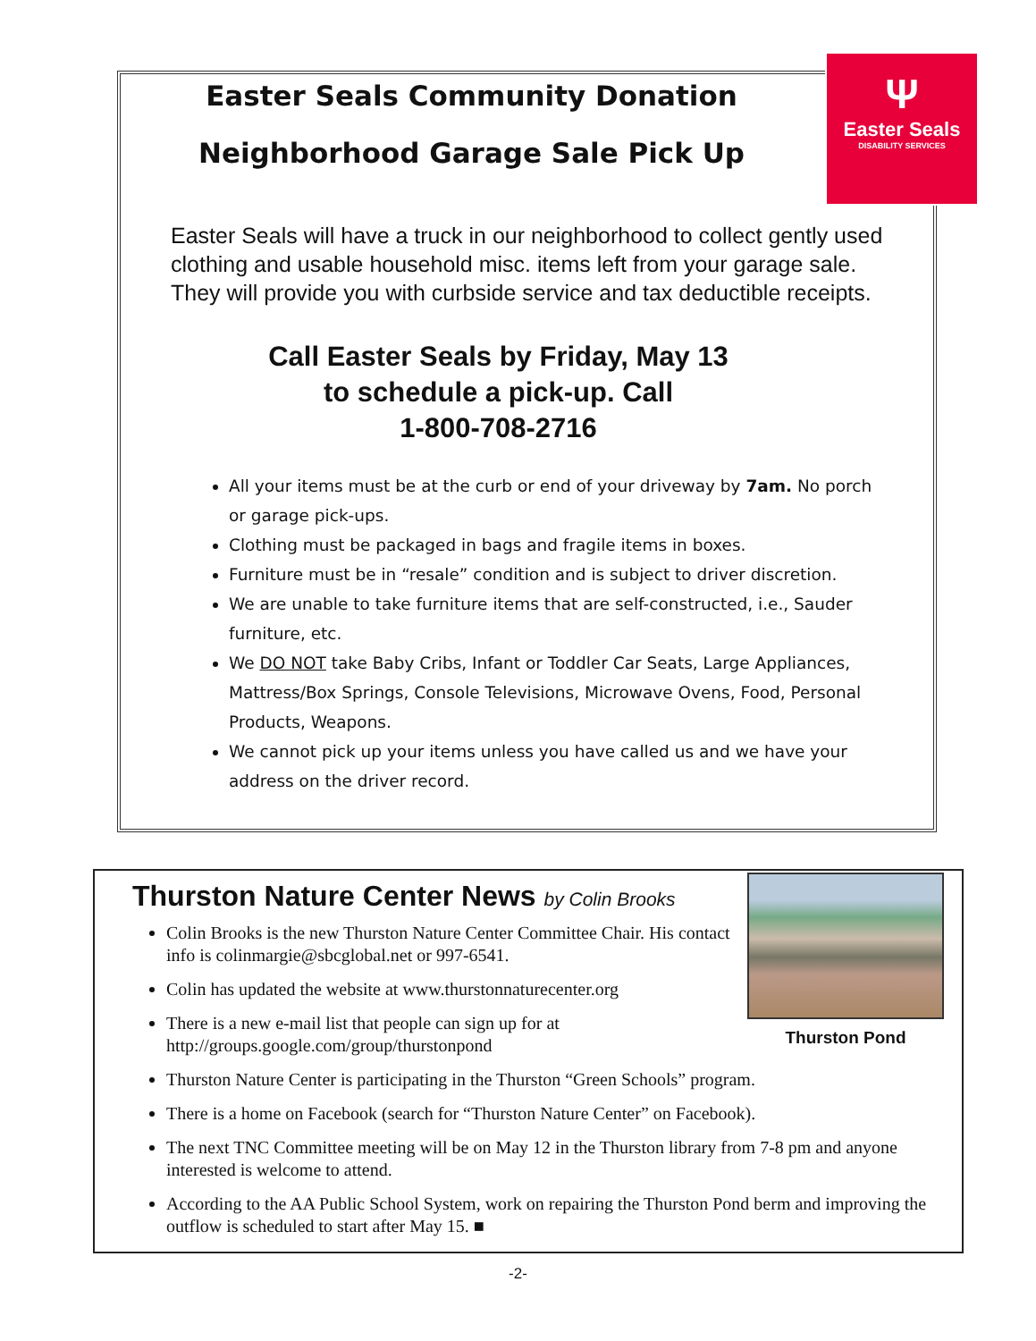Ψ
Easter Seals
DISABILITY SERVICES
Easter Seals Community Donation
Neighborhood Garage Sale Pick Up
Easter Seals will have a truck in our neighborhood to collect gently used clothing and usable household misc. items left from your garage sale. They will provide you with curbside service and tax deductible receipts.
Call Easter Seals by Friday, May 13
to schedule a pick-up. Call
1-800-708-2716
All your items must be at the curb or end of your driveway by 7am. No porch or garage pick-ups.
Clothing must be packaged in bags and fragile items in boxes.
Furniture must be in “resale” condition and is subject to driver discretion.
We are unable to take furniture items that are self-constructed, i.e., Sauder furniture, etc.
We DO NOT take Baby Cribs, Infant or Toddler Car Seats, Large Appliances, Mattress/Box Springs, Console Televisions, Microwave Ovens, Food, Personal Products, Weapons.
We cannot pick up your items unless you have called us and we have your address on the driver record.
Thurston Nature Center News by Colin Brooks
Thurston Pond
Colin Brooks is the new Thurston Nature Center Committee Chair. His contact info is colinmargie@sbcglobal.net or 997-6541.
Colin has updated the website at www.thurstonnaturecenter.org
There is a new e-mail list that people can sign up for at http://groups.google.com/group/thurstonpond
Thurston Nature Center is participating in the Thurston “Green Schools” program.
There is a home on Facebook (search for “Thurston Nature Center” on Facebook).
The next TNC Committee meeting will be on May 12 in the Thurston library from 7-8 pm and anyone interested is welcome to attend.
According to the AA Public School System, work on repairing the Thurston Pond berm and improving the outflow is scheduled to start after May 15. ■
-2-